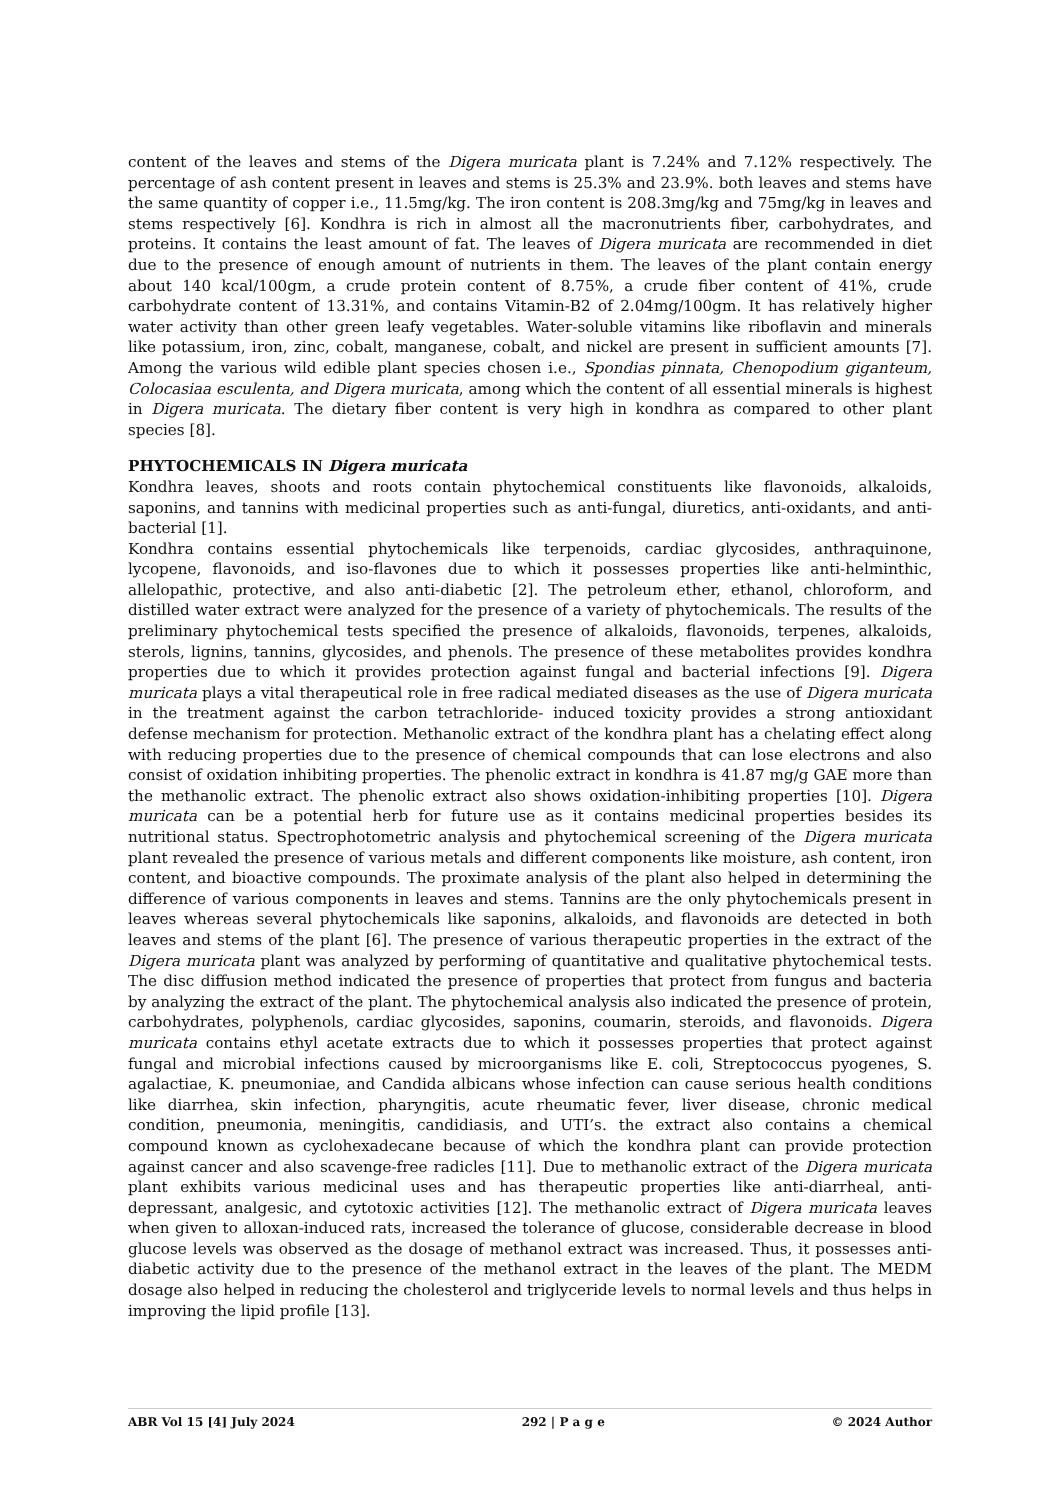content of the leaves and stems of the Digera muricata plant is 7.24% and 7.12% respectively. The percentage of ash content present in leaves and stems is 25.3% and 23.9%. both leaves and stems have the same quantity of copper i.e., 11.5mg/kg. The iron content is 208.3mg/kg and 75mg/kg in leaves and stems respectively [6]. Kondhra is rich in almost all the macronutrients fiber, carbohydrates, and proteins. It contains the least amount of fat. The leaves of Digera muricata are recommended in diet due to the presence of enough amount of nutrients in them. The leaves of the plant contain energy about 140 kcal/100gm, a crude protein content of 8.75%, a crude fiber content of 41%, crude carbohydrate content of 13.31%, and contains Vitamin-B2 of 2.04mg/100gm. It has relatively higher water activity than other green leafy vegetables. Water-soluble vitamins like riboflavin and minerals like potassium, iron, zinc, cobalt, manganese, cobalt, and nickel are present in sufficient amounts [7]. Among the various wild edible plant species chosen i.e., Spondias pinnata, Chenopodium giganteum, Colocasiaa esculenta, and Digera muricata, among which the content of all essential minerals is highest in Digera muricata. The dietary fiber content is very high in kondhra as compared to other plant species [8].
PHYTOCHEMICALS IN Digera muricata
Kondhra leaves, shoots and roots contain phytochemical constituents like flavonoids, alkaloids, saponins, and tannins with medicinal properties such as anti-fungal, diuretics, anti-oxidants, and anti-bacterial [1].
Kondhra contains essential phytochemicals like terpenoids, cardiac glycosides, anthraquinone, lycopene, flavonoids, and iso-flavones due to which it possesses properties like anti-helminthic, allelopathic, protective, and also anti-diabetic [2]. The petroleum ether, ethanol, chloroform, and distilled water extract were analyzed for the presence of a variety of phytochemicals. The results of the preliminary phytochemical tests specified the presence of alkaloids, flavonoids, terpenes, alkaloids, sterols, lignins, tannins, glycosides, and phenols. The presence of these metabolites provides kondhra properties due to which it provides protection against fungal and bacterial infections [9]. Digera muricata plays a vital therapeutical role in free radical mediated diseases as the use of Digera muricata in the treatment against the carbon tetrachloride- induced toxicity provides a strong antioxidant defense mechanism for protection. Methanolic extract of the kondhra plant has a chelating effect along with reducing properties due to the presence of chemical compounds that can lose electrons and also consist of oxidation inhibiting properties. The phenolic extract in kondhra is 41.87 mg/g GAE more than the methanolic extract. The phenolic extract also shows oxidation-inhibiting properties [10]. Digera muricata can be a potential herb for future use as it contains medicinal properties besides its nutritional status. Spectrophotometric analysis and phytochemical screening of the Digera muricata plant revealed the presence of various metals and different components like moisture, ash content, iron content, and bioactive compounds. The proximate analysis of the plant also helped in determining the difference of various components in leaves and stems. Tannins are the only phytochemicals present in leaves whereas several phytochemicals like saponins, alkaloids, and flavonoids are detected in both leaves and stems of the plant [6]. The presence of various therapeutic properties in the extract of the Digera muricata plant was analyzed by performing of quantitative and qualitative phytochemical tests. The disc diffusion method indicated the presence of properties that protect from fungus and bacteria by analyzing the extract of the plant. The phytochemical analysis also indicated the presence of protein, carbohydrates, polyphenols, cardiac glycosides, saponins, coumarin, steroids, and flavonoids. Digera muricata contains ethyl acetate extracts due to which it possesses properties that protect against fungal and microbial infections caused by microorganisms like E. coli, Streptococcus pyogenes, S. agalactiae, K. pneumoniae, and Candida albicans whose infection can cause serious health conditions like diarrhea, skin infection, pharyngitis, acute rheumatic fever, liver disease, chronic medical condition, pneumonia, meningitis, candidiasis, and UTI’s. the extract also contains a chemical compound known as cyclohexadecane because of which the kondhra plant can provide protection against cancer and also scavenge-free radicles [11]. Due to methanolic extract of the Digera muricata plant exhibits various medicinal uses and has therapeutic properties like anti-diarrheal, anti-depressant, analgesic, and cytotoxic activities [12]. The methanolic extract of Digera muricata leaves when given to alloxan-induced rats, increased the tolerance of glucose, considerable decrease in blood glucose levels was observed as the dosage of methanol extract was increased. Thus, it possesses anti-diabetic activity due to the presence of the methanol extract in the leaves of the plant. The MEDM dosage also helped in reducing the cholesterol and triglyceride levels to normal levels and thus helps in improving the lipid profile [13].
ABR Vol 15 [4] July 2024 292 | P a g e © 2024 Author